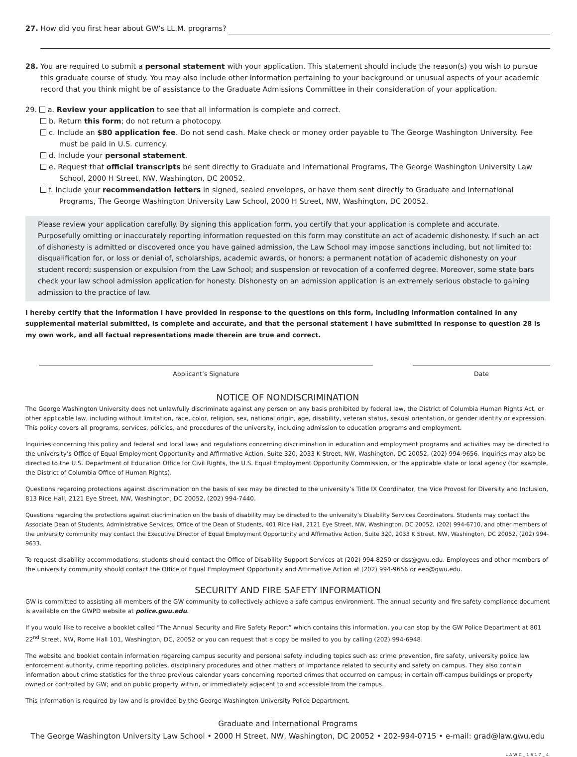27. How did you first hear about GW’s LL.M. programs?
28. You are required to submit a personal statement with your application. This statement should include the reason(s) you wish to pursue this graduate course of study. You may also include other information pertaining to your background or unusual aspects of your academic record that you think might be of assistance to the Graduate Admissions Committee in their consideration of your application.
29. a. Review your application to see that all information is complete and correct.
b. Return this form; do not return a photocopy.
c. Include an $80 application fee. Do not send cash. Make check or money order payable to The George Washington University. Fee must be paid in U.S. currency.
d. Include your personal statement.
e. Request that official transcripts be sent directly to Graduate and International Programs, The George Washington University Law School, 2000 H Street, NW, Washington, DC 20052.
f. Include your recommendation letters in signed, sealed envelopes, or have them sent directly to Graduate and International Programs, The George Washington University Law School, 2000 H Street, NW, Washington, DC 20052.
Please review your application carefully. By signing this application form, you certify that your application is complete and accurate. Purposefully omitting or inaccurately reporting information requested on this form may constitute an act of academic dishonesty. If such an act of dishonesty is admitted or discovered once you have gained admission, the Law School may impose sanctions including, but not limited to: disqualification for, or loss or denial of, scholarships, academic awards, or honors; a permanent notation of academic dishonesty on your student record; suspension or expulsion from the Law School; and suspension or revocation of a conferred degree. Moreover, some state bars check your law school admission application for honesty. Dishonesty on an admission application is an extremely serious obstacle to gaining admission to the practice of law.
I hereby certify that the information I have provided in response to the questions on this form, including information contained in any supplemental material submitted, is complete and accurate, and that the personal statement I have submitted in response to question 28 is my own work, and all factual representations made therein are true and correct.
Applicant’s Signature Date
NOTICE OF NONDISCRIMINATION
The George Washington University does not unlawfully discriminate against any person on any basis prohibited by federal law, the District of Columbia Human Rights Act, or other applicable law, including without limitation, race, color, religion, sex, national origin, age, disability, veteran status, sexual orientation, or gender identity or expression. This policy covers all programs, services, policies, and procedures of the university, including admission to education programs and employment.
Inquiries concerning this policy and federal and local laws and regulations concerning discrimination in education and employment programs and activities may be directed to the university’s Office of Equal Employment Opportunity and Affirmative Action, Suite 320, 2033 K Street, NW, Washington, DC 20052, (202) 994-9656. Inquiries may also be directed to the U.S. Department of Education Office for Civil Rights, the U.S. Equal Employment Opportunity Commission, or the applicable state or local agency (for example, the District of Columbia Office of Human Rights).
Questions regarding protections against discrimination on the basis of sex may be directed to the university’s Title IX Coordinator, the Vice Provost for Diversity and Inclusion, 813 Rice Hall, 2121 Eye Street, NW, Washington, DC 20052, (202) 994-7440.
Questions regarding the protections against discrimination on the basis of disability may be directed to the university’s Disability Services Coordinators. Students may contact the Associate Dean of Students, Administrative Services, Office of the Dean of Students, 401 Rice Hall, 2121 Eye Street, NW, Washington, DC 20052, (202) 994-6710, and other members of the university community may contact the Executive Director of Equal Employment Opportunity and Affirmative Action, Suite 320, 2033 K Street, NW, Washington, DC 20052, (202) 994-9633.
To request disability accommodations, students should contact the Office of Disability Support Services at (202) 994-8250 or dss@gwu.edu. Employees and other members of the university community should contact the Office of Equal Employment Opportunity and Affirmative Action at (202) 994-9656 or eeo@gwu.edu.
SECURITY AND FIRE SAFETY INFORMATION
GW is committed to assisting all members of the GW community to collectively achieve a safe campus environment. The annual security and fire safety compliance document is available on the GWPD website at police.gwu.edu.
If you would like to receive a booklet called “The Annual Security and Fire Safety Report” which contains this information, you can stop by the GW Police Department at 801 22<sup>nd</sup> Street, NW, Rome Hall 101, Washington, DC, 20052 or you can request that a copy be mailed to you by calling (202) 994-6948.
The website and booklet contain information regarding campus security and personal safety including topics such as: crime prevention, fire safety, university police law enforcement authority, crime reporting policies, disciplinary procedures and other matters of importance related to security and safety on campus. They also contain information about crime statistics for the three previous calendar years concerning reported crimes that occurred on campus; in certain off-campus buildings or property owned or controlled by GW; and on public property within, or immediately adjacent to and accessible from the campus.
This information is required by law and is provided by the George Washington University Police Department.
Graduate and International Programs
The George Washington University Law School • 2000 H Street, NW, Washington, DC 20052 • 202-994-0715 • e-mail: grad@law.gwu.edu
LAWC_1617_4